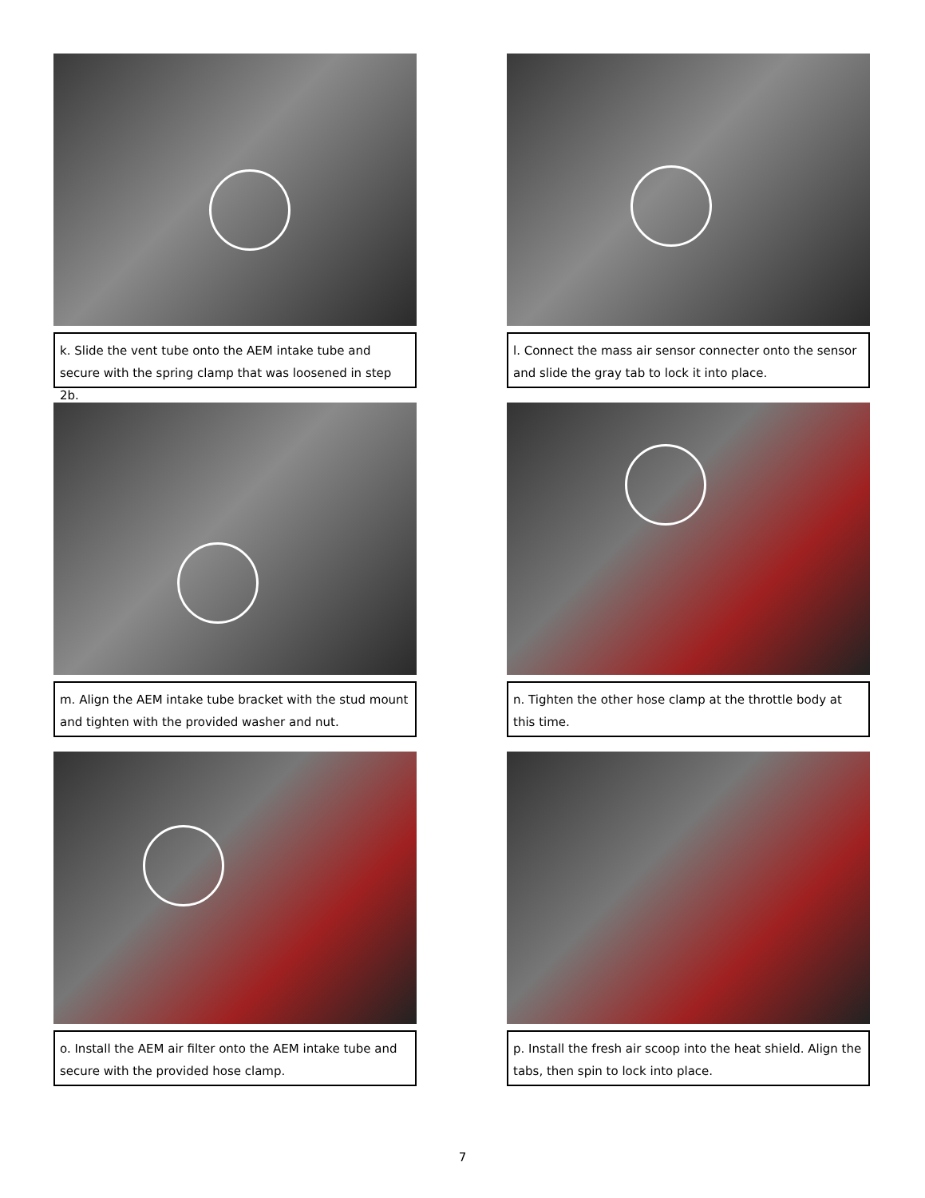k. Slide the vent tube onto the AEM intake tube and secure with the spring clamp that was loosened in step 2b.
l. Connect the mass air sensor connecter onto the sensor and slide the gray tab to lock it into place.
m. Align the AEM intake tube bracket with the stud mount and tighten with the provided washer and nut.
n. Tighten the other hose clamp at the throttle body at this time.
o. Install the AEM air filter onto the AEM intake tube and secure with the provided hose clamp.
p. Install the fresh air scoop into the heat shield. Align the tabs, then spin to lock into place.
7